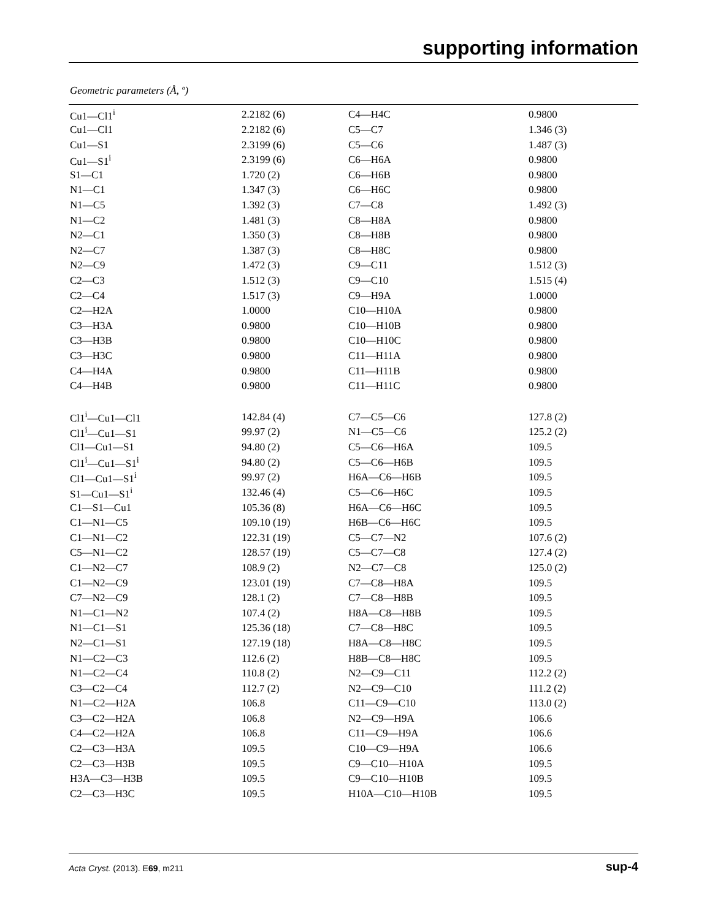supporting information
Geometric parameters (Å, º)
| Cu1—Cl1<sup>i</sup> | 2.2182 (6) | C4—H4C | 0.9800 |
| Cu1—Cl1 | 2.2182 (6) | C5—C7 | 1.346 (3) |
| Cu1—S1 | 2.3199 (6) | C5—C6 | 1.487 (3) |
| Cu1—S1<sup>i</sup> | 2.3199 (6) | C6—H6A | 0.9800 |
| S1—C1 | 1.720 (2) | C6—H6B | 0.9800 |
| N1—C1 | 1.347 (3) | C6—H6C | 0.9800 |
| N1—C5 | 1.392 (3) | C7—C8 | 1.492 (3) |
| N1—C2 | 1.481 (3) | C8—H8A | 0.9800 |
| N2—C1 | 1.350 (3) | C8—H8B | 0.9800 |
| N2—C7 | 1.387 (3) | C8—H8C | 0.9800 |
| N2—C9 | 1.472 (3) | C9—C11 | 1.512 (3) |
| C2—C3 | 1.512 (3) | C9—C10 | 1.515 (4) |
| C2—C4 | 1.517 (3) | C9—H9A | 1.0000 |
| C2—H2A | 1.0000 | C10—H10A | 0.9800 |
| C3—H3A | 0.9800 | C10—H10B | 0.9800 |
| C3—H3B | 0.9800 | C10—H10C | 0.9800 |
| C3—H3C | 0.9800 | C11—H11A | 0.9800 |
| C4—H4A | 0.9800 | C11—H11B | 0.9800 |
| C4—H4B | 0.9800 | C11—H11C | 0.9800 |
| Cl1<sup>i</sup>—Cu1—Cl1 | 142.84 (4) | C7—C5—C6 | 127.8 (2) |
| Cl1<sup>i</sup>—Cu1—S1 | 99.97 (2) | N1—C5—C6 | 125.2 (2) |
| Cl1—Cu1—S1 | 94.80 (2) | C5—C6—H6A | 109.5 |
| Cl1<sup>i</sup>—Cu1—S1<sup>i</sup> | 94.80 (2) | C5—C6—H6B | 109.5 |
| Cl1—Cu1—S1<sup>i</sup> | 99.97 (2) | H6A—C6—H6B | 109.5 |
| S1—Cu1—S1<sup>i</sup> | 132.46 (4) | C5—C6—H6C | 109.5 |
| C1—S1—Cu1 | 105.36 (8) | H6A—C6—H6C | 109.5 |
| C1—N1—C5 | 109.10 (19) | H6B—C6—H6C | 109.5 |
| C1—N1—C2 | 122.31 (19) | C5—C7—N2 | 107.6 (2) |
| C5—N1—C2 | 128.57 (19) | C5—C7—C8 | 127.4 (2) |
| C1—N2—C7 | 108.9 (2) | N2—C7—C8 | 125.0 (2) |
| C1—N2—C9 | 123.01 (19) | C7—C8—H8A | 109.5 |
| C7—N2—C9 | 128.1 (2) | C7—C8—H8B | 109.5 |
| N1—C1—N2 | 107.4 (2) | H8A—C8—H8B | 109.5 |
| N1—C1—S1 | 125.36 (18) | C7—C8—H8C | 109.5 |
| N2—C1—S1 | 127.19 (18) | H8A—C8—H8C | 109.5 |
| N1—C2—C3 | 112.6 (2) | H8B—C8—H8C | 109.5 |
| N1—C2—C4 | 110.8 (2) | N2—C9—C11 | 112.2 (2) |
| C3—C2—C4 | 112.7 (2) | N2—C9—C10 | 111.2 (2) |
| N1—C2—H2A | 106.8 | C11—C9—C10 | 113.0 (2) |
| C3—C2—H2A | 106.8 | N2—C9—H9A | 106.6 |
| C4—C2—H2A | 106.8 | C11—C9—H9A | 106.6 |
| C2—C3—H3A | 109.5 | C10—C9—H9A | 106.6 |
| C2—C3—H3B | 109.5 | C9—C10—H10A | 109.5 |
| H3A—C3—H3B | 109.5 | C9—C10—H10B | 109.5 |
| C2—C3—H3C | 109.5 | H10A—C10—H10B | 109.5 |
Acta Cryst. (2013). E69, m211 sup-4